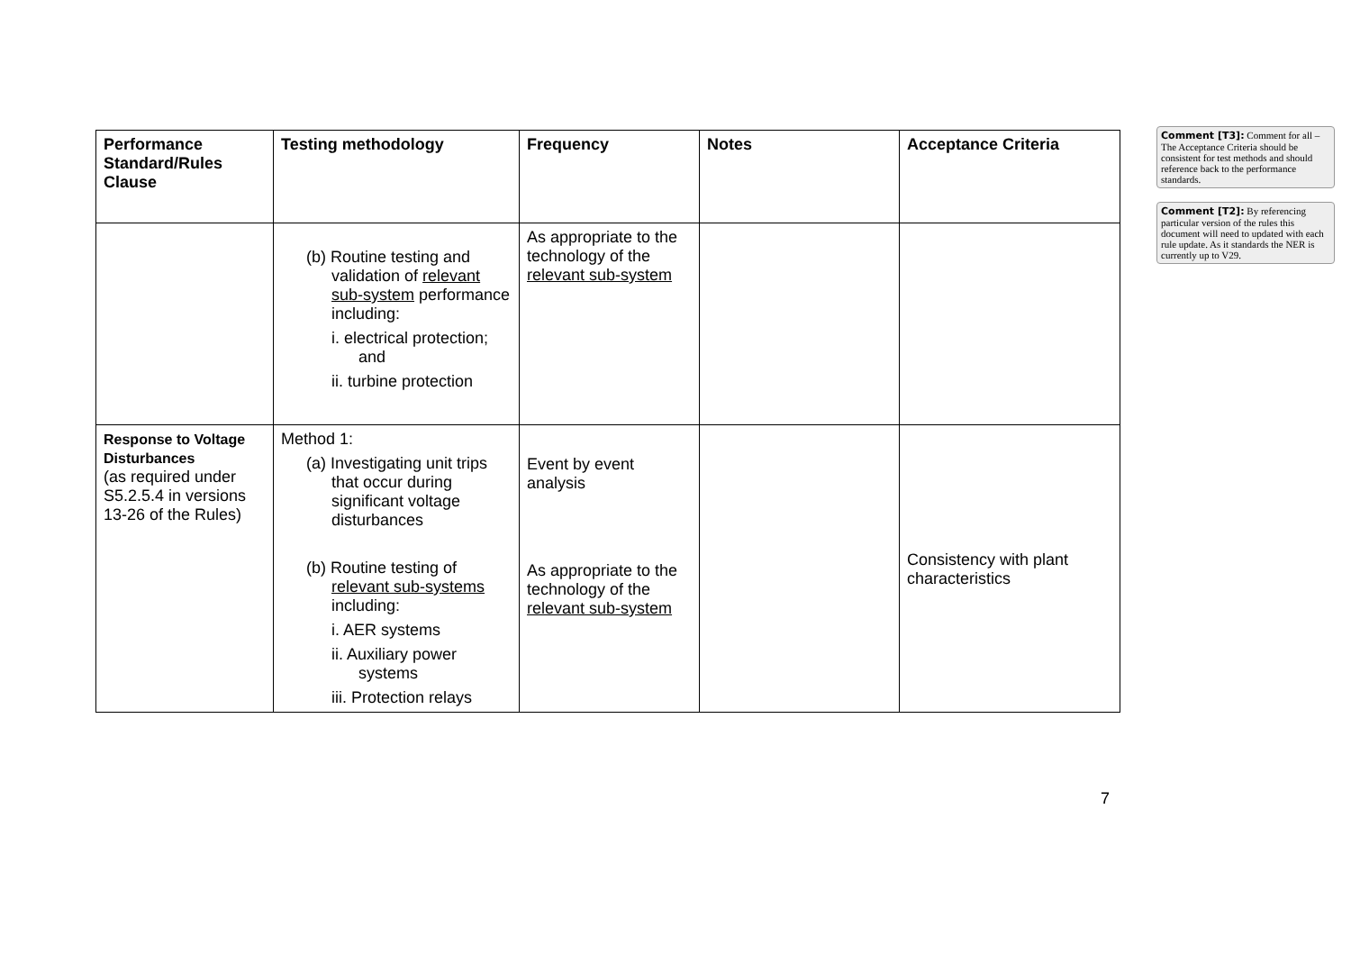| Performance Standard/Rules Clause | Testing methodology | Frequency | Notes | Acceptance Criteria |
| --- | --- | --- | --- | --- |
| | (b) Routine testing and validation of relevant sub-system performance including: i. electrical protection; and ii. turbine protection | As appropriate to the technology of the relevant sub-system | | |
| Response to Voltage Disturbances (as required under S5.2.5.4 in versions 13-26 of the Rules) | Method 1: (a) Investigating unit trips that occur during significant voltage disturbances (b) Routine testing of relevant sub-systems including: i. AER systems ii. Auxiliary power systems iii. Protection relays | Event by event analysis As appropriate to the technology of the relevant sub-system | | Consistency with plant characteristics |
Comment [T3]: Comment for all – The Acceptance Criteria should be consistent for test methods and should reference back to the performance standards.
Comment [T2]: By referencing particular version of the rules this document will need to updated with each rule update. As it standards the NER is currently up to V29.
7